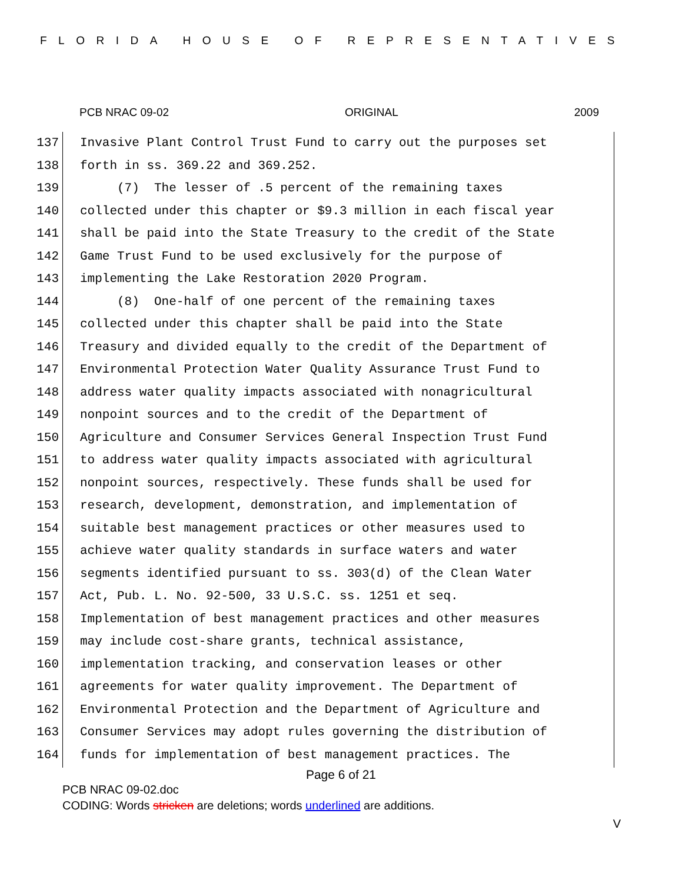FLORIDA HOUSE OF REPRESENTATIVES
PCB NRAC 09-02 ORIGINAL 2009
137 Invasive Plant Control Trust Fund to carry out the purposes set
138 forth in ss. 369.22 and 369.252.
139 (7) The lesser of .5 percent of the remaining taxes
140 collected under this chapter or $9.3 million in each fiscal year
141 shall be paid into the State Treasury to the credit of the State
142 Game Trust Fund to be used exclusively for the purpose of
143 implementing the Lake Restoration 2020 Program.
144 (8) One-half of one percent of the remaining taxes
145 collected under this chapter shall be paid into the State
146 Treasury and divided equally to the credit of the Department of
147 Environmental Protection Water Quality Assurance Trust Fund to
148 address water quality impacts associated with nonagricultural
149 nonpoint sources and to the credit of the Department of
150 Agriculture and Consumer Services General Inspection Trust Fund
151 to address water quality impacts associated with agricultural
152 nonpoint sources, respectively. These funds shall be used for
153 research, development, demonstration, and implementation of
154 suitable best management practices or other measures used to
155 achieve water quality standards in surface waters and water
156 segments identified pursuant to ss. 303(d) of the Clean Water
157 Act, Pub. L. No. 92-500, 33 U.S.C. ss. 1251 et seq.
158 Implementation of best management practices and other measures
159 may include cost-share grants, technical assistance,
160 implementation tracking, and conservation leases or other
161 agreements for water quality improvement. The Department of
162 Environmental Protection and the Department of Agriculture and
163 Consumer Services may adopt rules governing the distribution of
164 funds for implementation of best management practices. The
Page 6 of 21
PCB NRAC 09-02.doc
CODING: Words stricken are deletions; words underlined are additions.
V